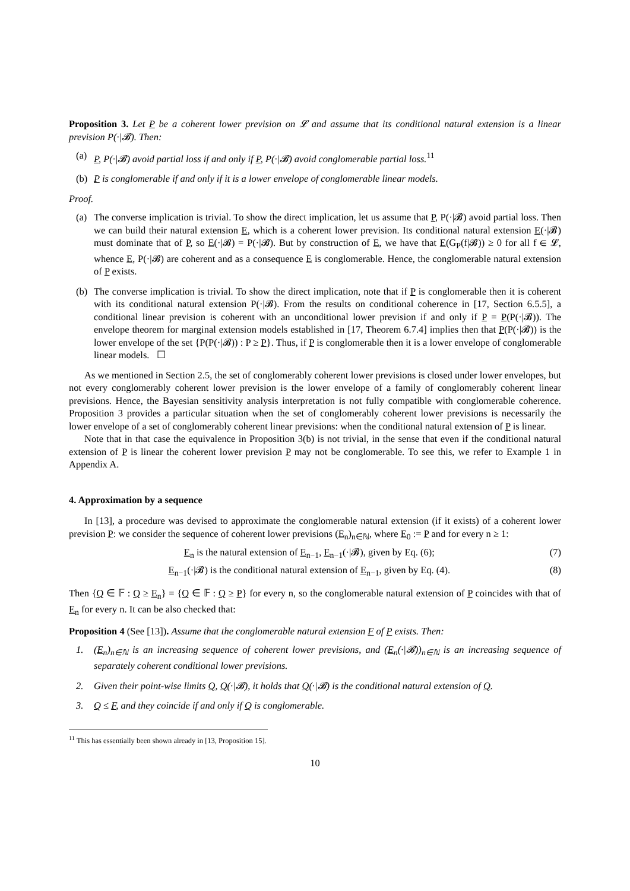Proposition 3. Let P be a coherent lower prevision on 𝓛 and assume that its conditional natural extension is a linear prevision P(·|𝓑). Then:
(a) P, P(·|𝓑) avoid partial loss if and only if P, P(·|𝓑) avoid conglomerable partial loss.<sup>11</sup>
(b) P is conglomerable if and only if it is a lower envelope of conglomerable linear models.
Proof.
(a) The converse implication is trivial. To show the direct implication, let us assume that P, P(·|𝓑) avoid partial loss. Then we can build their natural extension E, which is a coherent lower prevision. Its conditional natural extension E(·|𝓑) must dominate that of P, so E(·|𝓑) = P(·|𝓑). But by construction of E, we have that E(G<sub>P</sub>(f|𝓑)) ≥ 0 for all f ∈ 𝓛, whence E, P(·|𝓑) are coherent and as a consequence E is conglomerable. Hence, the conglomerable natural extension of P exists.
(b) The converse implication is trivial. To show the direct implication, note that if P is conglomerable then it is coherent with its conditional natural extension P(·|𝓑). From the results on conditional coherence in [17, Section 6.5.5], a conditional linear prevision is coherent with an unconditional lower prevision if and only if P = P(P(·|𝓑)). The envelope theorem for marginal extension models established in [17, Theorem 6.7.4] implies then that P(P(·|𝓑)) is the lower envelope of the set {P(P(·|𝓑)) : P ≥ P}. Thus, if P is conglomerable then it is a lower envelope of conglomerable linear models. ☐
As we mentioned in Section 2.5, the set of conglomerably coherent lower previsions is closed under lower envelopes, but not every conglomerably coherent lower prevision is the lower envelope of a family of conglomerably coherent linear previsions. Hence, the Bayesian sensitivity analysis interpretation is not fully compatible with conglomerable coherence. Proposition 3 provides a particular situation when the set of conglomerably coherent lower previsions is necessarily the lower envelope of a set of conglomerably coherent linear previsions: when the conditional natural extension of P is linear.
Note that in that case the equivalence in Proposition 3(b) is not trivial, in the sense that even if the conditional natural extension of P is linear the coherent lower prevision P may not be conglomerable. To see this, we refer to Example 1 in Appendix A.
4. Approximation by a sequence
In [13], a procedure was devised to approximate the conglomerable natural extension (if it exists) of a coherent lower prevision P: we consider the sequence of coherent lower previsions (E<sub>n</sub>)<sub>n∈ℕ</sub>, where E<sub>0</sub> := P and for every n ≥ 1:
E<sub>n</sub> is the natural extension of E<sub>n−1</sub>, E<sub>n−1</sub>(·|𝓑), given by Eq. (6); (7)
E<sub>n−1</sub>(·|𝓑) is the conditional natural extension of E<sub>n−1</sub>, given by Eq. (4). (8)
Then {Q ∈ 𝔽 : Q ≥ E<sub>n</sub>} = {Q ∈ 𝔽 : Q ≥ P} for every n, so the conglomerable natural extension of P coincides with that of E<sub>n</sub> for every n. It can be also checked that:
Proposition 4 (See [13]). Assume that the conglomerable natural extension F of P exists. Then:
1. (E<sub>n</sub>)<sub>n∈ℕ</sub> is an increasing sequence of coherent lower previsions, and (E<sub>n</sub>(·|𝓑))<sub>n∈ℕ</sub> is an increasing sequence of separately coherent conditional lower previsions.
2. Given their point-wise limits Q, Q(·|𝓑), it holds that Q(·|𝓑) is the conditional natural extension of Q.
3. Q ≤ F, and they coincide if and only if Q is conglomerable.
<sup>11</sup> This has essentially been shown already in [13, Proposition 15].
10